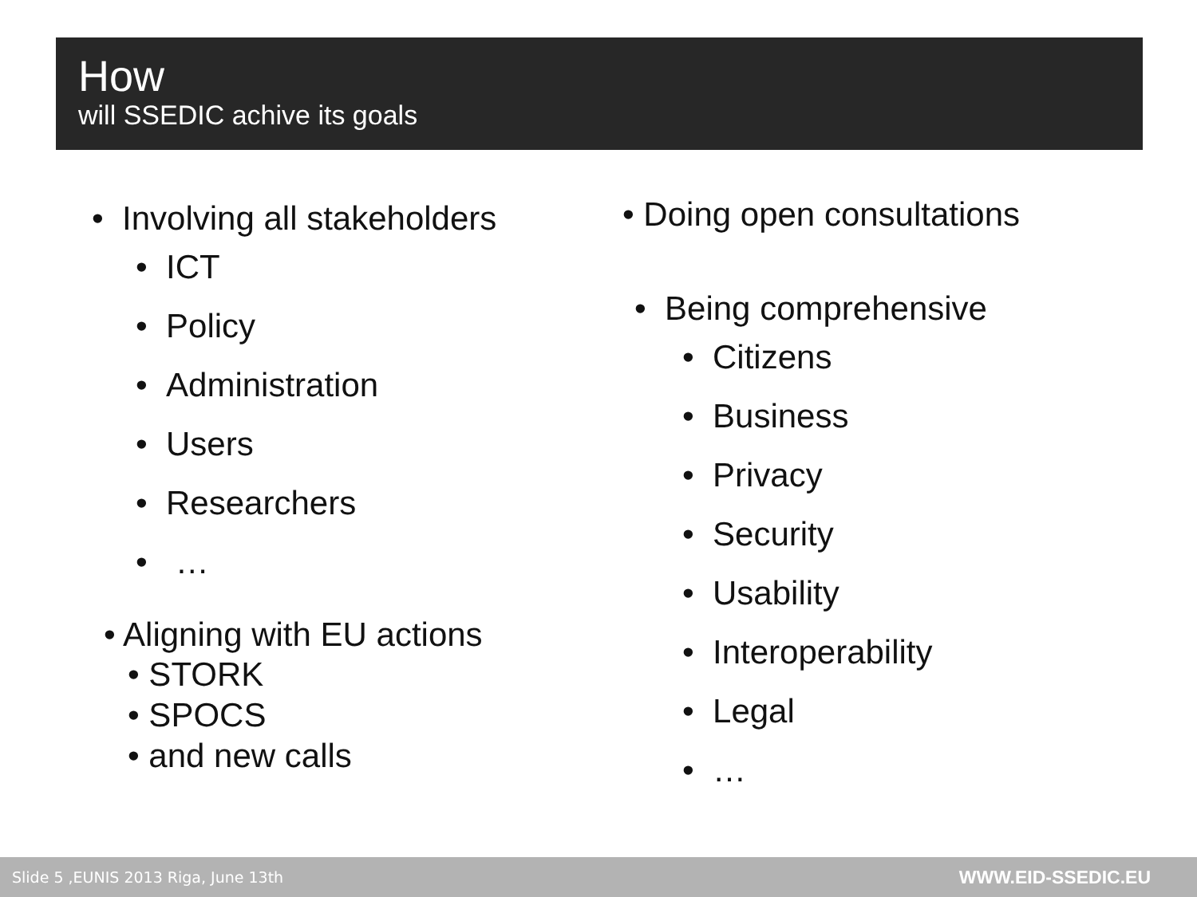How
will SSEDIC achive its goals
• Involving all stakeholders
• ICT
• Policy
• Administration
• Users
• Researchers
• …
• Aligning with EU actions
• STORK
• SPOCS
• and new calls
• Doing open consultations
• Being comprehensive
• Citizens
• Business
• Privacy
• Security
• Usability
• Interoperability
• Legal
• …
Slide 5 ,EUNIS 2013 Riga, June 13th WWW.EID-SSEDIC.EU